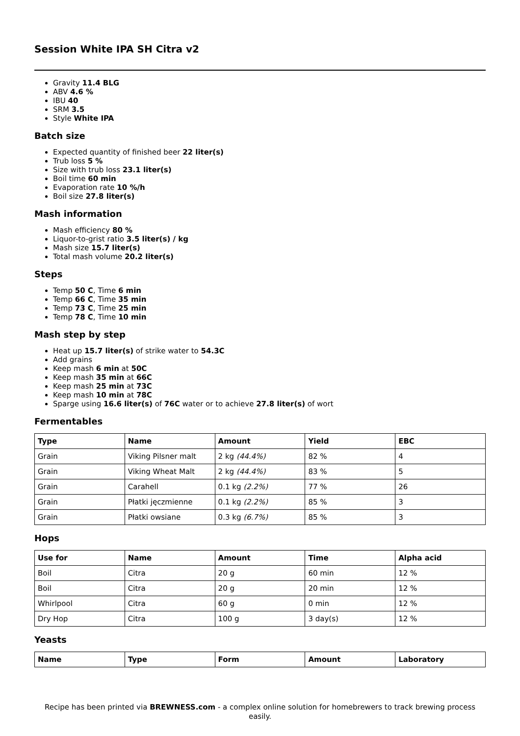Session White IPA SH Citra v2
Gravity 11.4 BLG
ABV 4.6 %
IBU 40
SRM 3.5
Style White IPA
Batch size
Expected quantity of finished beer 22 liter(s)
Trub loss 5 %
Size with trub loss 23.1 liter(s)
Boil time 60 min
Evaporation rate 10 %/h
Boil size 27.8 liter(s)
Mash information
Mash efficiency 80 %
Liquor-to-grist ratio 3.5 liter(s) / kg
Mash size 15.7 liter(s)
Total mash volume 20.2 liter(s)
Steps
Temp 50 C, Time 6 min
Temp 66 C, Time 35 min
Temp 73 C, Time 25 min
Temp 78 C, Time 10 min
Mash step by step
Heat up 15.7 liter(s) of strike water to 54.3C
Add grains
Keep mash 6 min at 50C
Keep mash 35 min at 66C
Keep mash 25 min at 73C
Keep mash 10 min at 78C
Sparge using 16.6 liter(s) of 76C water or to achieve 27.8 liter(s) of wort
Fermentables
| Type | Name | Amount | Yield | EBC |
| --- | --- | --- | --- | --- |
| Grain | Viking Pilsner malt | 2 kg (44.4%) | 82 % | 4 |
| Grain | Viking Wheat Malt | 2 kg (44.4%) | 83 % | 5 |
| Grain | Carahell | 0.1 kg (2.2%) | 77 % | 26 |
| Grain | Płatki jęczmienne | 0.1 kg (2.2%) | 85 % | 3 |
| Grain | Płatki owsiane | 0.3 kg (6.7%) | 85 % | 3 |
Hops
| Use for | Name | Amount | Time | Alpha acid |
| --- | --- | --- | --- | --- |
| Boil | Citra | 20 g | 60 min | 12 % |
| Boil | Citra | 20 g | 20 min | 12 % |
| Whirlpool | Citra | 60 g | 0 min | 12 % |
| Dry Hop | Citra | 100 g | 3 day(s) | 12 % |
Yeasts
| Name | Type | Form | Amount | Laboratory |
| --- | --- | --- | --- | --- |
Recipe has been printed via BREWNESS.com - a complex online solution for homebrewers to track brewing process easily.